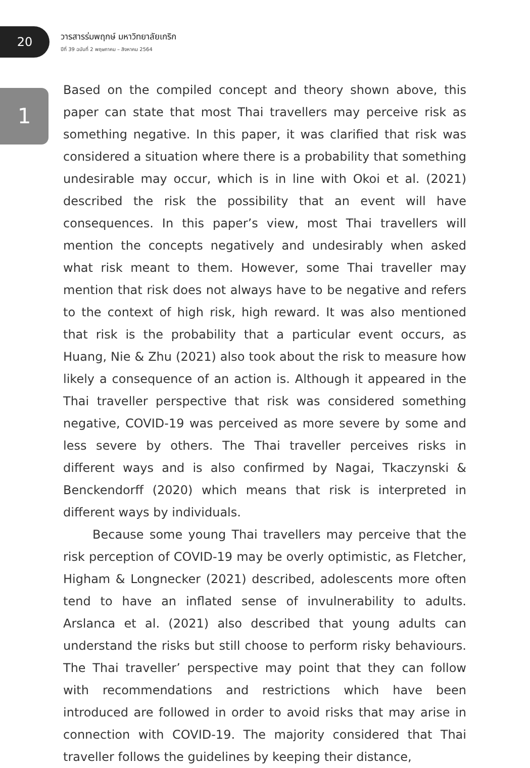20
1
วารสารร่มพฤกษ์ มหาวิทยาลัยเกริก
ปีที่ 39 ฉบับที่ 2 พฤษภาคม – สิงหาคม 2564
Based on the compiled concept and theory shown above, this paper can state that most Thai travellers may perceive risk as something negative. In this paper, it was clarified that risk was considered a situation where there is a probability that something undesirable may occur, which is in line with Okoi et al. (2021) described the risk the possibility that an event will have consequences. In this paper’s view, most Thai travellers will mention the concepts negatively and undesirably when asked what risk meant to them. However, some Thai traveller may mention that risk does not always have to be negative and refers to the context of high risk, high reward. It was also mentioned that risk is the probability that a particular event occurs, as Huang, Nie & Zhu (2021) also took about the risk to measure how likely a consequence of an action is. Although it appeared in the Thai traveller perspective that risk was considered something negative, COVID-19 was perceived as more severe by some and less severe by others. The Thai traveller perceives risks in different ways and is also confirmed by Nagai, Tkaczynski & Benckendorff (2020) which means that risk is interpreted in different ways by individuals.
Because some young Thai travellers may perceive that the risk perception of COVID-19 may be overly optimistic, as Fletcher, Higham & Longnecker (2021) described, adolescents more often tend to have an inflated sense of invulnerability to adults. Arslanca et al. (2021) also described that young adults can understand the risks but still choose to perform risky behaviours. The Thai traveller’ perspective may point that they can follow with recommendations and restrictions which have been introduced are followed in order to avoid risks that may arise in connection with COVID-19. The majority considered that Thai traveller follows the guidelines by keeping their distance,